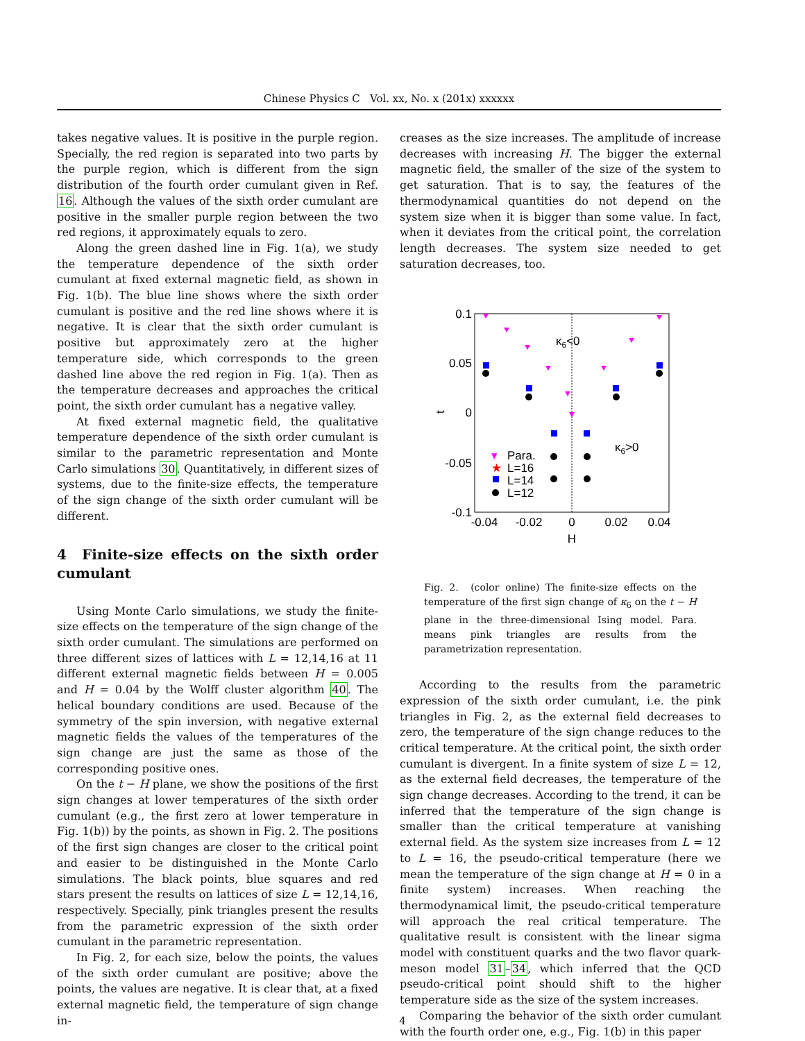Chinese Physics C Vol. xx, No. x (201x) xxxxxx
takes negative values. It is positive in the purple region. Specially, the red region is separated into two parts by the purple region, which is different from the sign distribution of the fourth order cumulant given in Ref. 16. Although the values of the sixth order cumulant are positive in the smaller purple region between the two red regions, it approximately equals to zero.
Along the green dashed line in Fig. 1(a), we study the temperature dependence of the sixth order cumulant at fixed external magnetic field, as shown in Fig. 1(b). The blue line shows where the sixth order cumulant is positive and the red line shows where it is negative. It is clear that the sixth order cumulant is positive but approximately zero at the higher temperature side, which corresponds to the green dashed line above the red region in Fig. 1(a). Then as the temperature decreases and approaches the critical point, the sixth order cumulant has a negative valley.
At fixed external magnetic field, the qualitative temperature dependence of the sixth order cumulant is similar to the parametric representation and Monte Carlo simulations 30. Quantitatively, in different sizes of systems, due to the finite-size effects, the temperature of the sign change of the sixth order cumulant will be different.
4 Finite-size effects on the sixth order cumulant
Using Monte Carlo simulations, we study the finite-size effects on the temperature of the sign change of the sixth order cumulant. The simulations are performed on three different sizes of lattices with L = 12,14,16 at 11 different external magnetic fields between H = 0.005 and H = 0.04 by the Wolff cluster algorithm 40. The helical boundary conditions are used. Because of the symmetry of the spin inversion, with negative external magnetic fields the values of the temperatures of the sign change are just the same as those of the corresponding positive ones.
On the t − H plane, we show the positions of the first sign changes at lower temperatures of the sixth order cumulant (e.g., the first zero at lower temperature in Fig. 1(b)) by the points, as shown in Fig. 2. The positions of the first sign changes are closer to the critical point and easier to be distinguished in the Monte Carlo simulations. The black points, blue squares and red stars present the results on lattices of size L = 12,14,16, respectively. Specially, pink triangles present the results from the parametric expression of the sixth order cumulant in the parametric representation.
In Fig. 2, for each size, below the points, the values of the sixth order cumulant are positive; above the points, the values are negative. It is clear that, at a fixed external magnetic field, the temperature of sign change in-
creases as the size increases. The amplitude of increase decreases with increasing H. The bigger the external magnetic field, the smaller of the size of the system to get saturation. That is to say, the features of the thermodynamical quantities do not depend on the system size when it is bigger than some value. In fact, when it deviates from the critical point, the correlation length decreases. The system size needed to get saturation decreases, too.
0.1
0.05
0
-0.05
-0.1
-0.04
-0.02
0
0.02
0.04
H
t
κ6<0
κ6>0
▾
Para.
★
L=16
L=14
L=12
Fig. 2. (color online) The finite-size effects on the temperature of the first sign change of κ<sub>6</sub> on the t − H plane in the three-dimensional Ising model. Para. means pink triangles are results from the parametrization representation.
According to the results from the parametric expression of the sixth order cumulant, i.e. the pink triangles in Fig. 2, as the external field decreases to zero, the temperature of the sign change reduces to the critical temperature. At the critical point, the sixth order cumulant is divergent. In a finite system of size L = 12, as the external field decreases, the temperature of the sign change decreases. According to the trend, it can be inferred that the temperature of the sign change is smaller than the critical temperature at vanishing external field. As the system size increases from L = 12 to L = 16, the pseudo-critical temperature (here we mean the temperature of the sign change at H = 0 in a finite system) increases. When reaching the thermodynamical limit, the pseudo-critical temperature will approach the real critical temperature. The qualitative result is consistent with the linear sigma model with constituent quarks and the two flavor quark-meson model 31–34, which inferred that the QCD pseudo-critical point should shift to the higher temperature side as the size of the system increases.
Comparing the behavior of the sixth order cumulant with the fourth order one, e.g., Fig. 1(b) in this paper
4